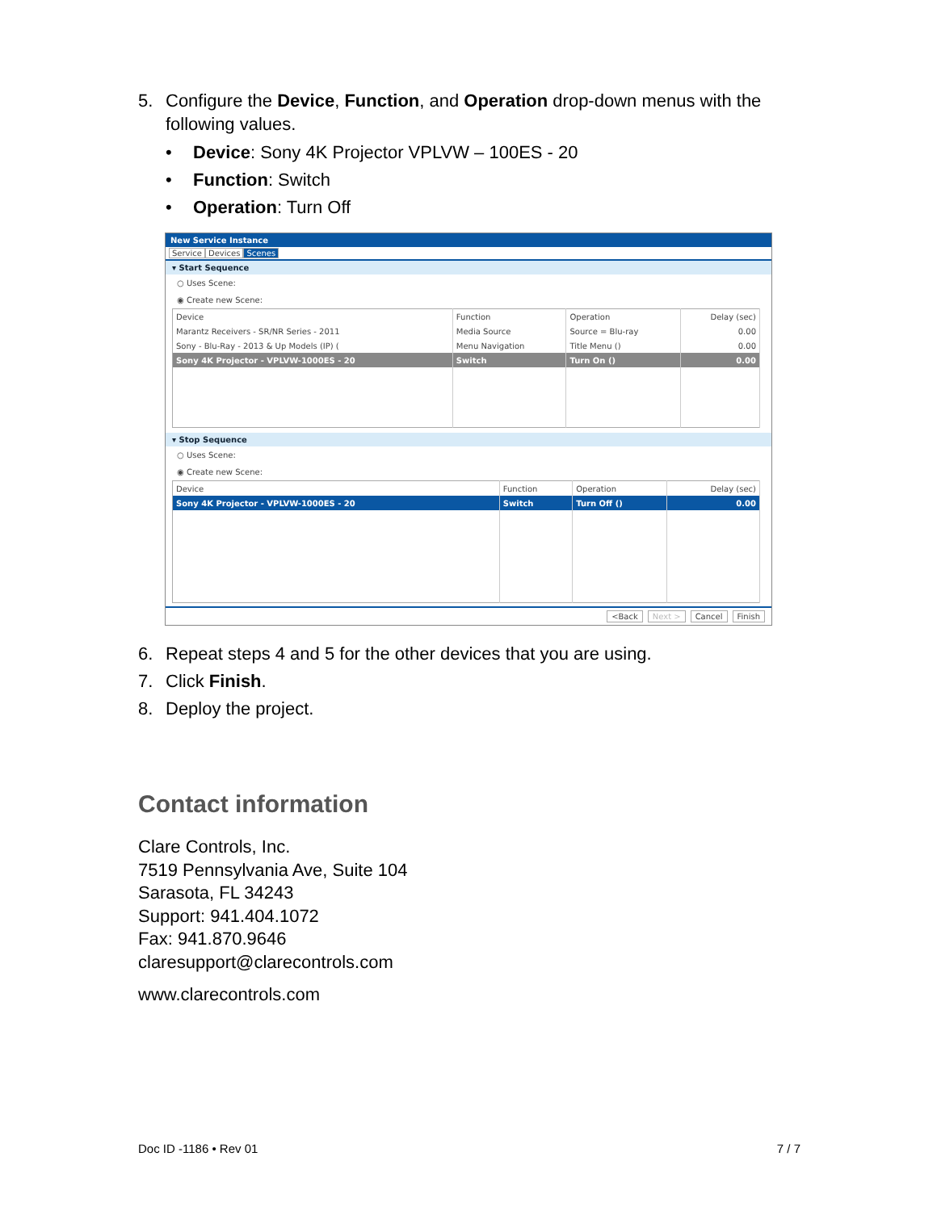5. Configure the Device, Function, and Operation drop-down menus with the following values.
• Device: Sony 4K Projector VPLVW – 100ES - 20
• Function: Switch
• Operation: Turn Off
New Service Instance
Service Devices Scenes
▾ Start Sequence
○ Uses Scene:
◉ Create new Scene:
| Device | Function | Operation | Delay (sec) |
| --- | --- | --- | --- |
| Marantz Receivers - SR/NR Series - 2011 | Media Source | Source = Blu-ray | 0.00 |
| Sony - Blu-Ray - 2013 & Up Models (IP) ( | Menu Navigation | Title Menu () | 0.00 |
| Sony 4K Projector - VPLVW-1000ES - 20 | Switch | Turn On () | 0.00 |
▾ Stop Sequence
○ Uses Scene:
◉ Create new Scene:
| Device | Function | Operation | Delay (sec) |
| --- | --- | --- | --- |
| Sony 4K Projector - VPLVW-1000ES - 20 | Switch | Turn Off () | 0.00 |
<Back Next > Cancel Finish
6. Repeat steps 4 and 5 for the other devices that you are using.
7. Click Finish.
8. Deploy the project.
Contact information
Clare Controls, Inc.
7519 Pennsylvania Ave, Suite 104
Sarasota, FL 34243
Support: 941.404.1072
Fax: 941.870.9646
claresupport@clarecontrols.com
www.clarecontrols.com
Doc ID -1186 • Rev 01 7 / 7